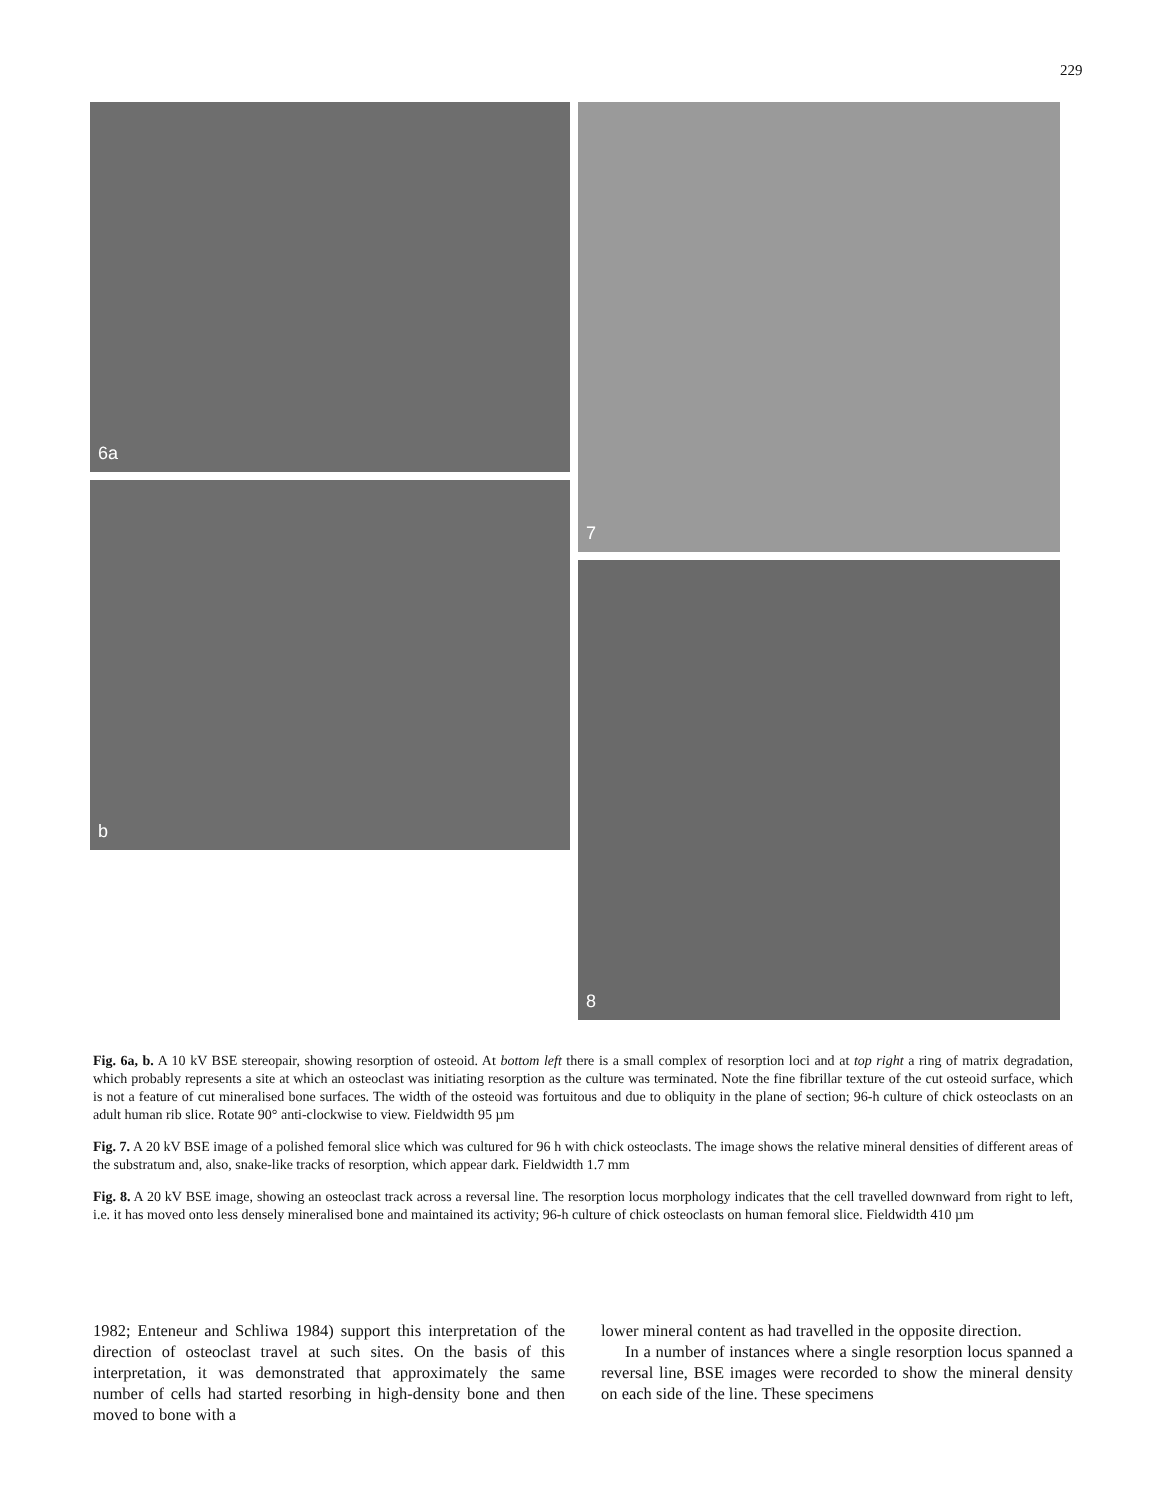229
6a
b
7
8
Fig. 6a, b. A 10 kV BSE stereopair, showing resorption of osteoid. At bottom left there is a small complex of resorption loci and at top right a ring of matrix degradation, which probably represents a site at which an osteoclast was initiating resorption as the culture was terminated. Note the fine fibrillar texture of the cut osteoid surface, which is not a feature of cut mineralised bone surfaces. The width of the osteoid was fortuitous and due to obliquity in the plane of section; 96-h culture of chick osteoclasts on an adult human rib slice. Rotate 90° anti-clockwise to view. Fieldwidth 95 µm
Fig. 7. A 20 kV BSE image of a polished femoral slice which was cultured for 96 h with chick osteoclasts. The image shows the relative mineral densities of different areas of the substratum and, also, snake-like tracks of resorption, which appear dark. Fieldwidth 1.7 mm
Fig. 8. A 20 kV BSE image, showing an osteoclast track across a reversal line. The resorption locus morphology indicates that the cell travelled downward from right to left, i.e. it has moved onto less densely mineralised bone and maintained its activity; 96-h culture of chick osteoclasts on human femoral slice. Fieldwidth 410 µm
1982; Enteneur and Schliwa 1984) support this interpretation of the direction of osteoclast travel at such sites. On the basis of this interpretation, it was demonstrated that approximately the same number of cells had started resorbing in high-density bone and then moved to bone with a
lower mineral content as had travelled in the opposite direction.
In a number of instances where a single resorption locus spanned a reversal line, BSE images were recorded to show the mineral density on each side of the line. These specimens